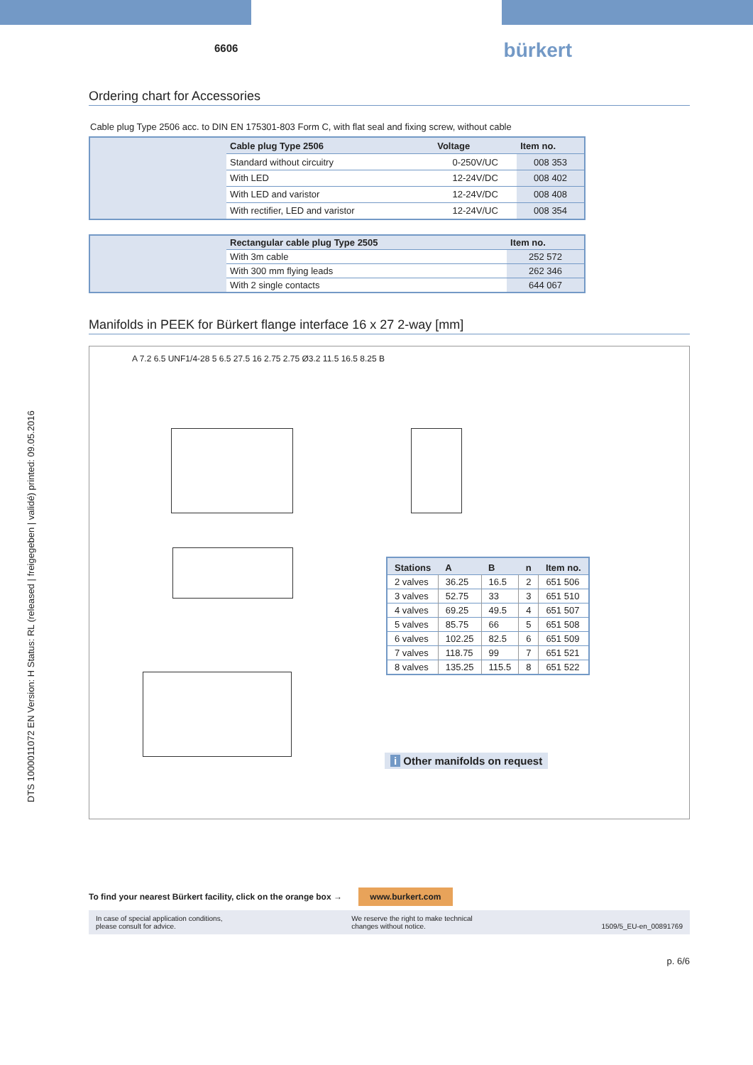DTS 1000011072 EN Version: H Status: RL (released | freigegeben | validé) printed: 09.05.2016
6606 bürkert
Ordering chart for Accessories
Cable plug Type 2506 acc. to DIN EN 175301-803 Form C, with flat seal and fixing screw, without cable
| | Cable plug Type 2506 | Voltage | Item no. |
| | Standard without circuitry | 0-250V/UC | 008 353 |
| | With LED | 12-24V/DC | 008 402 |
| | With LED and varistor | 12-24V/DC | 008 408 |
| | With rectifier, LED and varistor | 12-24V/UC | 008 354 |
| | Rectangular cable plug Type 2505 | Item no. |
| | With 3m cable | 252 572 |
| | With 300 mm flying leads | 262 346 |
| | With 2 single contacts | 644 067 |
Manifolds in PEEK for Bürkert flange interface 16 x 27 2-way [mm]
A 7.2 6.5 UNF1/4-28 5 6.5 27.5 16 2.75 2.75 Ø3.2 11.5 16.5 8.25 B
| Stations | A | B | n | Item no. |
| --- | --- | --- | --- | --- |
| 2 valves | 36.25 | 16.5 | 2 | 651 506 |
| 3 valves | 52.75 | 33 | 3 | 651 510 |
| 4 valves | 69.25 | 49.5 | 4 | 651 507 |
| 5 valves | 85.75 | 66 | 5 | 651 508 |
| 6 valves | 102.25 | 82.5 | 6 | 651 509 |
| 7 valves | 118.75 | 99 | 7 | 651 521 |
| 8 valves | 135.25 | 115.5 | 8 | 651 522 |
i Other manifolds on request
To find your nearest Bürkert facility, click on the orange box → www.burkert.com
In case of special application conditions,
please consult for advice. We reserve the right to make technical
changes without notice.
1509/5_EU-en_00891769
p. 6/6